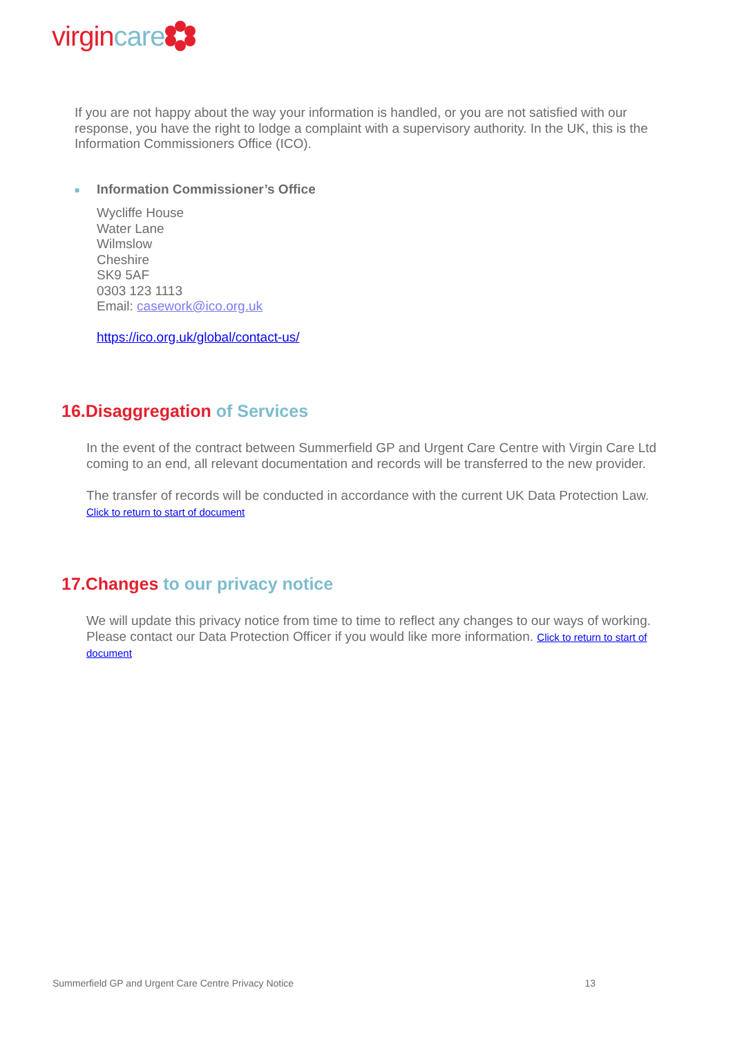virgin care
If you are not happy about the way your information is handled, or you are not satisfied with our response, you have the right to lodge a complaint with a supervisory authority. In the UK, this is the Information Commissioners Office (ICO).
■ Information Commissioner’s Office
Wycliffe House
Water Lane
Wilmslow
Cheshire
SK9 5AF
0303 123 1113
Email: casework@ico.org.uk
https://ico.org.uk/global/contact-us/
16.Disaggregation of Services
In the event of the contract between Summerfield GP and Urgent Care Centre with Virgin Care Ltd coming to an end, all relevant documentation and records will be transferred to the new provider.
The transfer of records will be conducted in accordance with the current UK Data Protection Law.
Click to return to start of document
17.Changes to our privacy notice
We will update this privacy notice from time to time to reflect any changes to our ways of working. Please contact our Data Protection Officer if you would like more information. Click to return to start of document
Summerfield GP and Urgent Care Centre Privacy Notice 13